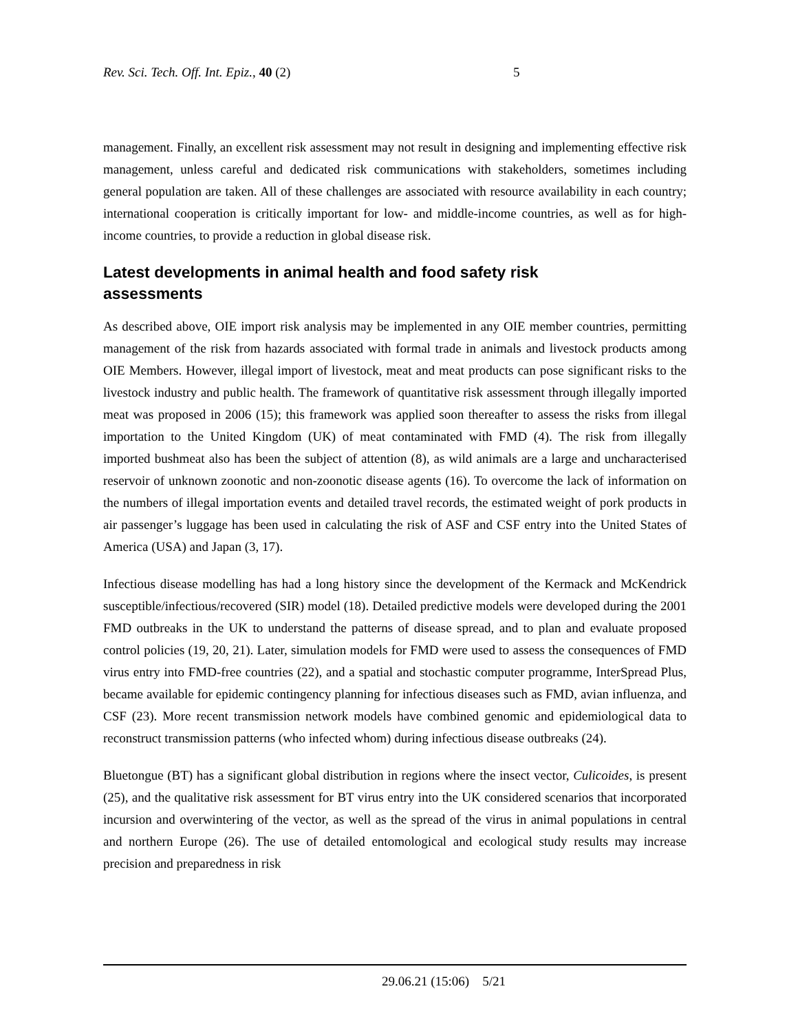Rev. Sci. Tech. Off. Int. Epiz., 40 (2) 5
management. Finally, an excellent risk assessment may not result in designing and implementing effective risk management, unless careful and dedicated risk communications with stakeholders, sometimes including general population are taken. All of these challenges are associated with resource availability in each country; international cooperation is critically important for low- and middle-income countries, as well as for high-income countries, to provide a reduction in global disease risk.
Latest developments in animal health and food safety risk
assessments
As described above, OIE import risk analysis may be implemented in any OIE member countries, permitting management of the risk from hazards associated with formal trade in animals and livestock products among OIE Members. However, illegal import of livestock, meat and meat products can pose significant risks to the livestock industry and public health. The framework of quantitative risk assessment through illegally imported meat was proposed in 2006 (15); this framework was applied soon thereafter to assess the risks from illegal importation to the United Kingdom (UK) of meat contaminated with FMD (4). The risk from illegally imported bushmeat also has been the subject of attention (8), as wild animals are a large and uncharacterised reservoir of unknown zoonotic and non-zoonotic disease agents (16). To overcome the lack of information on the numbers of illegal importation events and detailed travel records, the estimated weight of pork products in air passenger’s luggage has been used in calculating the risk of ASF and CSF entry into the United States of America (USA) and Japan (3, 17).
Infectious disease modelling has had a long history since the development of the Kermack and McKendrick susceptible/infectious/recovered (SIR) model (18). Detailed predictive models were developed during the 2001 FMD outbreaks in the UK to understand the patterns of disease spread, and to plan and evaluate proposed control policies (19, 20, 21). Later, simulation models for FMD were used to assess the consequences of FMD virus entry into FMD-free countries (22), and a spatial and stochastic computer programme, InterSpread Plus, became available for epidemic contingency planning for infectious diseases such as FMD, avian influenza, and CSF (23). More recent transmission network models have combined genomic and epidemiological data to reconstruct transmission patterns (who infected whom) during infectious disease outbreaks (24).
Bluetongue (BT) has a significant global distribution in regions where the insect vector, Culicoides, is present (25), and the qualitative risk assessment for BT virus entry into the UK considered scenarios that incorporated incursion and overwintering of the vector, as well as the spread of the virus in animal populations in central and northern Europe (26). The use of detailed entomological and ecological study results may increase precision and preparedness in risk
29.06.21 (15:06) 5/21